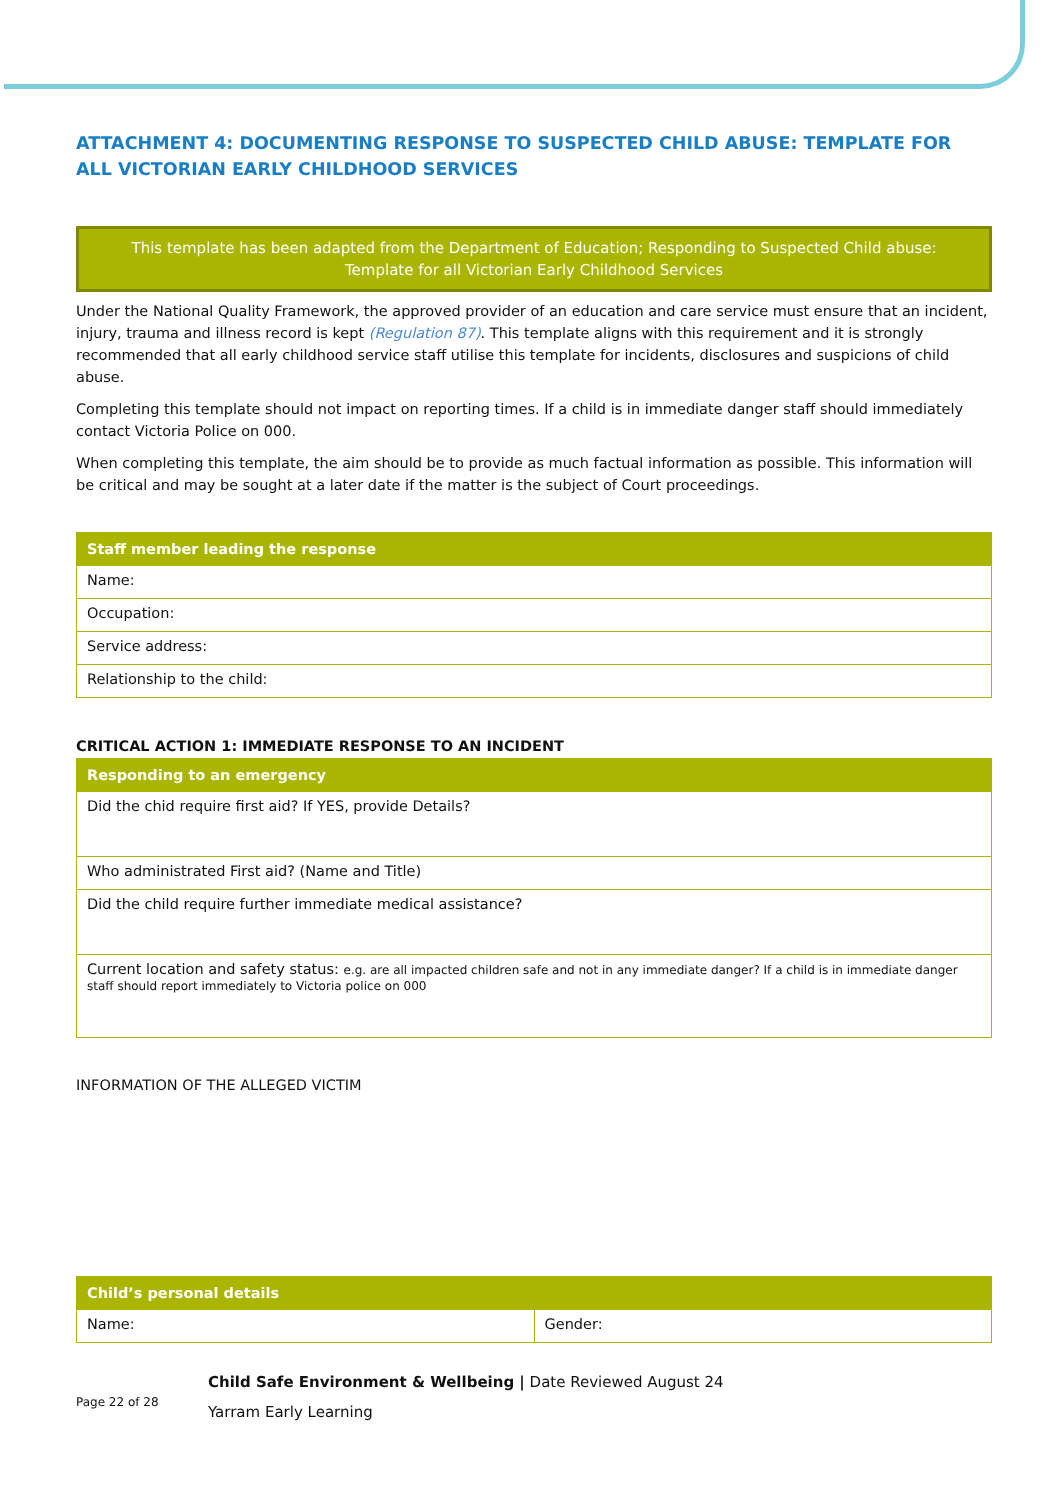ATTACHMENT 4: DOCUMENTING RESPONSE TO SUSPECTED CHILD ABUSE: TEMPLATE FOR ALL VICTORIAN EARLY CHILDHOOD SERVICES
This template has been adapted from the Department of Education; Responding to Suspected Child abuse: Template for all Victorian Early Childhood Services
Under the National Quality Framework, the approved provider of an education and care service must ensure that an incident, injury, trauma and illness record is kept (Regulation 87). This template aligns with this requirement and it is strongly recommended that all early childhood service staff utilise this template for incidents, disclosures and suspicions of child abuse.
Completing this template should not impact on reporting times. If a child is in immediate danger staff should immediately contact Victoria Police on 000.
When completing this template, the aim should be to provide as much factual information as possible. This information will be critical and may be sought at a later date if the matter is the subject of Court proceedings.
| Staff member leading the response |
| --- |
| Name: |
| Occupation: |
| Service address: |
| Relationship to the child: |
CRITICAL ACTION 1: IMMEDIATE RESPONSE TO AN INCIDENT
| Responding to an emergency |
| --- |
| Did the chid require first aid? If YES, provide Details? |
| Who administrated First aid? (Name and Title) |
| Did the child require further immediate medical assistance? |
| Current location and safety status: e.g. are all impacted children safe and not in any immediate danger? If a child is in immediate danger staff should report immediately to Victoria police on 000 |
INFORMATION OF THE ALLEGED VICTIM
| Child’s personal details | |
| --- | --- |
| Name: | Gender: |
Page 22 of 28
Child Safe Environment & Wellbeing | Date Reviewed August 24
Yarram Early Learning